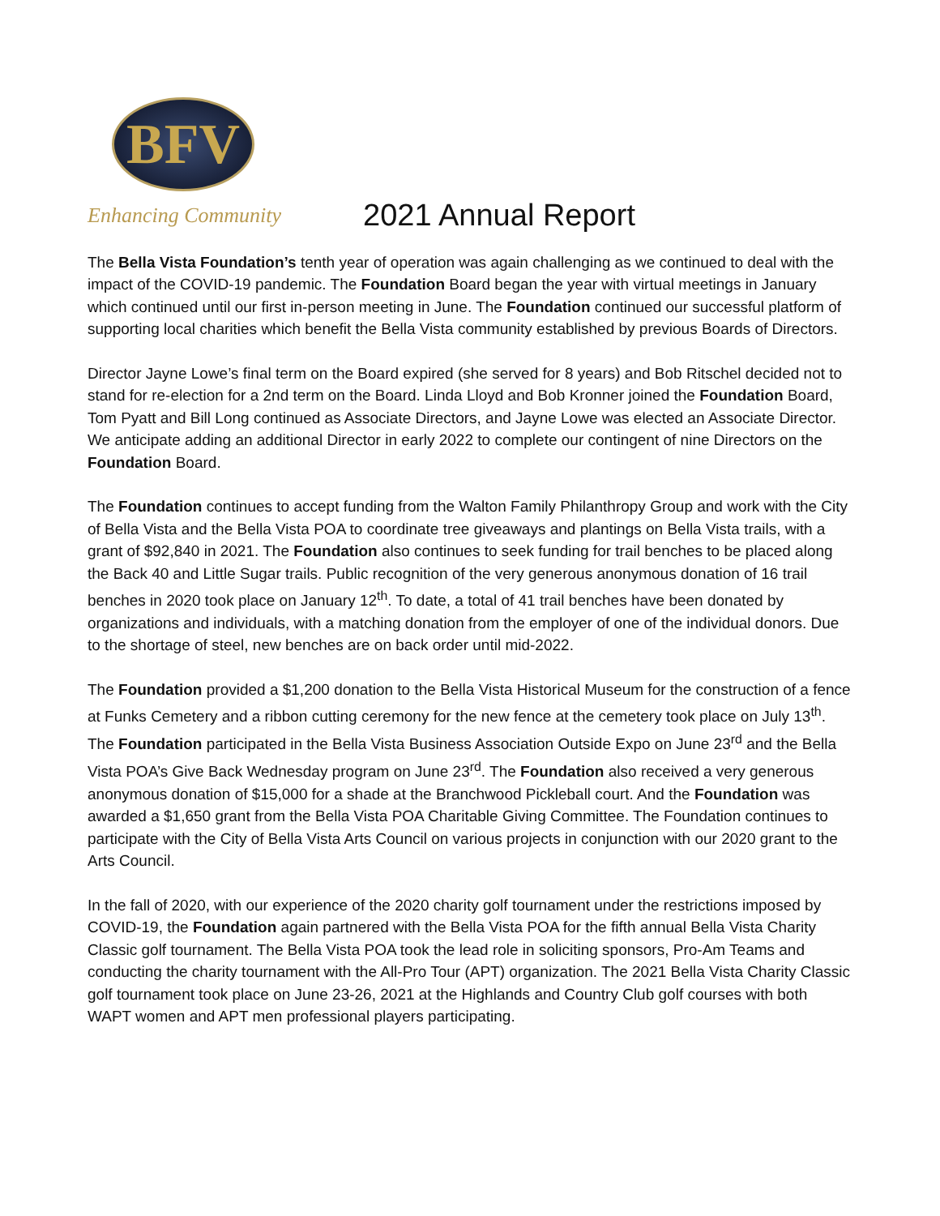BFV
Enhancing Community
2021 Annual Report
The Bella Vista Foundation’s tenth year of operation was again challenging as we continued to deal with the impact of the COVID-19 pandemic. The Foundation Board began the year with virtual meetings in January which continued until our first in-person meeting in June. The Foundation continued our successful platform of supporting local charities which benefit the Bella Vista community established by previous Boards of Directors.
Director Jayne Lowe’s final term on the Board expired (she served for 8 years) and Bob Ritschel decided not to stand for re-election for a 2nd term on the Board. Linda Lloyd and Bob Kronner joined the Foundation Board, Tom Pyatt and Bill Long continued as Associate Directors, and Jayne Lowe was elected an Associate Director. We anticipate adding an additional Director in early 2022 to complete our contingent of nine Directors on the Foundation Board.
The Foundation continues to accept funding from the Walton Family Philanthropy Group and work with the City of Bella Vista and the Bella Vista POA to coordinate tree giveaways and plantings on Bella Vista trails, with a grant of $92,840 in 2021. The Foundation also continues to seek funding for trail benches to be placed along the Back 40 and Little Sugar trails. Public recognition of the very generous anonymous donation of 16 trail benches in 2020 took place on January 12<sup>th</sup>. To date, a total of 41 trail benches have been donated by organizations and individuals, with a matching donation from the employer of one of the individual donors. Due to the shortage of steel, new benches are on back order until mid-2022.
The Foundation provided a $1,200 donation to the Bella Vista Historical Museum for the construction of a fence at Funks Cemetery and a ribbon cutting ceremony for the new fence at the cemetery took place on July 13<sup>th</sup>. The Foundation participated in the Bella Vista Business Association Outside Expo on June 23<sup>rd</sup> and the Bella Vista POA’s Give Back Wednesday program on June 23<sup>rd</sup>. The Foundation also received a very generous anonymous donation of $15,000 for a shade at the Branchwood Pickleball court. And the Foundation was awarded a $1,650 grant from the Bella Vista POA Charitable Giving Committee. The Foundation continues to participate with the City of Bella Vista Arts Council on various projects in conjunction with our 2020 grant to the Arts Council.
In the fall of 2020, with our experience of the 2020 charity golf tournament under the restrictions imposed by COVID-19, the Foundation again partnered with the Bella Vista POA for the fifth annual Bella Vista Charity Classic golf tournament. The Bella Vista POA took the lead role in soliciting sponsors, Pro-Am Teams and conducting the charity tournament with the All-Pro Tour (APT) organization. The 2021 Bella Vista Charity Classic golf tournament took place on June 23-26, 2021 at the Highlands and Country Club golf courses with both WAPT women and APT men professional players participating.